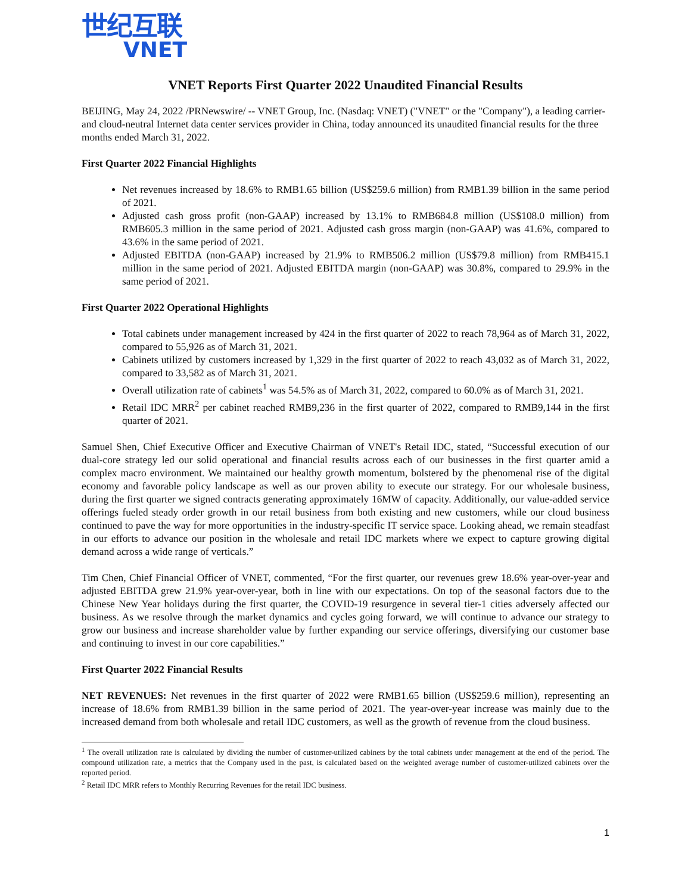世纪互联
VNET
VNET Reports First Quarter 2022 Unaudited Financial Results
BEIJING, May 24, 2022 /PRNewswire/ -- VNET Group, Inc. (Nasdaq: VNET) ("VNET" or the "Company"), a leading carrier- and cloud-neutral Internet data center services provider in China, today announced its unaudited financial results for the three months ended March 31, 2022.
First Quarter 2022 Financial Highlights
Net revenues increased by 18.6% to RMB1.65 billion (US$259.6 million) from RMB1.39 billion in the same period of 2021.
Adjusted cash gross profit (non-GAAP) increased by 13.1% to RMB684.8 million (US$108.0 million) from RMB605.3 million in the same period of 2021. Adjusted cash gross margin (non-GAAP) was 41.6%, compared to 43.6% in the same period of 2021.
Adjusted EBITDA (non-GAAP) increased by 21.9% to RMB506.2 million (US$79.8 million) from RMB415.1 million in the same period of 2021. Adjusted EBITDA margin (non-GAAP) was 30.8%, compared to 29.9% in the same period of 2021.
First Quarter 2022 Operational Highlights
Total cabinets under management increased by 424 in the first quarter of 2022 to reach 78,964 as of March 31, 2022, compared to 55,926 as of March 31, 2021.
Cabinets utilized by customers increased by 1,329 in the first quarter of 2022 to reach 43,032 as of March 31, 2022, compared to 33,582 as of March 31, 2021.
Overall utilization rate of cabinets<sup>1</sup> was 54.5% as of March 31, 2022, compared to 60.0% as of March 31, 2021.
Retail IDC MRR<sup>2</sup> per cabinet reached RMB9,236 in the first quarter of 2022, compared to RMB9,144 in the first quarter of 2021.
Samuel Shen, Chief Executive Officer and Executive Chairman of VNET's Retail IDC, stated, “Successful execution of our dual-core strategy led our solid operational and financial results across each of our businesses in the first quarter amid a complex macro environment. We maintained our healthy growth momentum, bolstered by the phenomenal rise of the digital economy and favorable policy landscape as well as our proven ability to execute our strategy. For our wholesale business, during the first quarter we signed contracts generating approximately 16MW of capacity. Additionally, our value-added service offerings fueled steady order growth in our retail business from both existing and new customers, while our cloud business continued to pave the way for more opportunities in the industry-specific IT service space. Looking ahead, we remain steadfast in our efforts to advance our position in the wholesale and retail IDC markets where we expect to capture growing digital demand across a wide range of verticals.”
Tim Chen, Chief Financial Officer of VNET, commented, “For the first quarter, our revenues grew 18.6% year-over-year and adjusted EBITDA grew 21.9% year-over-year, both in line with our expectations. On top of the seasonal factors due to the Chinese New Year holidays during the first quarter, the COVID-19 resurgence in several tier-1 cities adversely affected our business. As we resolve through the market dynamics and cycles going forward, we will continue to advance our strategy to grow our business and increase shareholder value by further expanding our service offerings, diversifying our customer base and continuing to invest in our core capabilities.”
First Quarter 2022 Financial Results
NET REVENUES: Net revenues in the first quarter of 2022 were RMB1.65 billion (US$259.6 million), representing an increase of 18.6% from RMB1.39 billion in the same period of 2021. The year-over-year increase was mainly due to the increased demand from both wholesale and retail IDC customers, as well as the growth of revenue from the cloud business.
<sup>1</sup> The overall utilization rate is calculated by dividing the number of customer-utilized cabinets by the total cabinets under management at the end of the period. The compound utilization rate, a metrics that the Company used in the past, is calculated based on the weighted average number of customer-utilized cabinets over the reported period.
<sup>2</sup> Retail IDC MRR refers to Monthly Recurring Revenues for the retail IDC business.
1